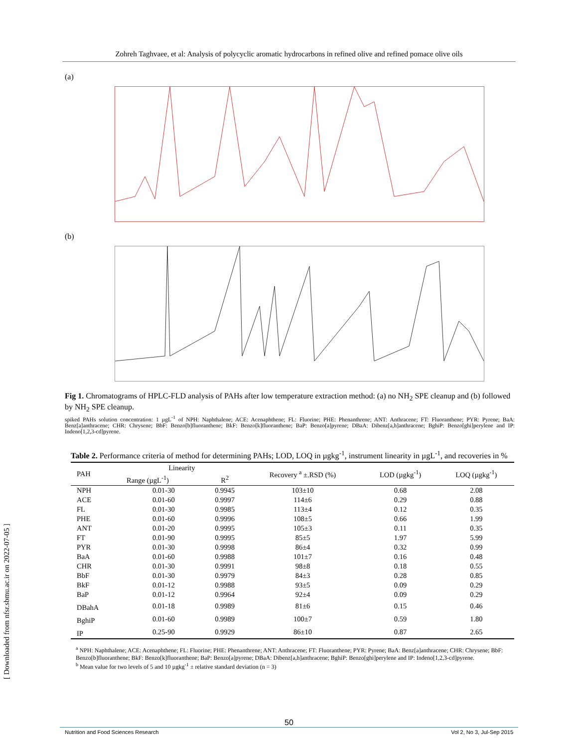Zohreh Taghvaee, et al: Analysis of polycyclic aromatic hydrocarbons in refined olive and refined pomace olive oils
(a)
(b)
Fig 1. Chromatograms of HPLC-FLD analysis of PAHs after low temperature extraction method: (a) no NH<sub>2</sub> SPE cleanup and (b) followed by NH<sub>2</sub> SPE cleanup.
spiked PAHs solution concentration: 1 µgL<sup>-1</sup> of NPH: Naphthalene; ACE: Acenaphthene; FL: Fluorine; PHE: Phenanthrene; ANT: Anthracene; FT: Fluoranthene; PYR: Pyrene; BaA: Benz[a]anthracene; CHR: Chrysene; BbF: Benzo[b]fluoranthene; BkF: Benzo[k]fluoranthene; BaP: Benzo[a]pyrene; DBaA: Dibenz[a,h]anthracene; BghiP: Benzo[ghi]perylene and IP: Indeno[1,2,3-cd]pyrene.
Table 2. Performance criteria of method for determining PAHs; LOD, LOQ in µgkg<sup>-1</sup>, instrument linearity in µgL<sup>-1</sup>, and recoveries in %
| PAH | Linearity | | Recovery <sup>a</sup> ±.RSD (%) | LOD (µgkg<sup>-1</sup>) | LOQ (µgkg<sup>-1</sup>) |
| --- | --- | --- | --- | --- | --- |
| | Range (µgL<sup>-1</sup>) | R<sup>2</sup> | | | |
| NPH | 0.01-30 | 0.9945 | 103±10 | 0.68 | 2.08 |
| ACE | 0.01-60 | 0.9997 | 114±6 | 0.29 | 0.88 |
| FL | 0.01-30 | 0.9985 | 113±4 | 0.12 | 0.35 |
| PHE | 0.01-60 | 0.9996 | 108±5 | 0.66 | 1.99 |
| ANT | 0.01-20 | 0.9995 | 105±3 | 0.11 | 0.35 |
| FT | 0.01-90 | 0.9995 | 85±5 | 1.97 | 5.99 |
| PYR | 0.01-30 | 0.9998 | 86±4 | 0.32 | 0.99 |
| BaA | 0.01-60 | 0.9988 | 101±7 | 0.16 | 0.48 |
| CHR | 0.01-30 | 0.9991 | 98±8 | 0.18 | 0.55 |
| BbF | 0.01-30 | 0.9979 | 84±3 | 0.28 | 0.85 |
| BkF | 0.01-12 | 0.9988 | 93±5 | 0.09 | 0.29 |
| BaP | 0.01-12 | 0.9964 | 92±4 | 0.09 | 0.29 |
| DBahA | 0.01-18 | 0.9989 | 81±6 | 0.15 | 0.46 |
| BghiP | 0.01-60 | 0.9989 | 100±7 | 0.59 | 1.80 |
| IP | 0.25-90 | 0.9929 | 86±10 | 0.87 | 2.65 |
<sup>a</sup> NPH: Naphthalene; ACE: Acenaphthene; FL: Fluorine; PHE: Phenanthrene; ANT: Anthracene; FT: Fluoranthene; PYR: Pyrene; BaA: Benz[a]anthracene; CHR: Chrysene; BbF: Benzo[b]fluoranthene; BkF: Benzo[k]fluoranthene; BaP: Benzo[a]pyrene; DBaA: Dibenz[a,h]anthracene; BghiP: Benzo[ghi]perylene and IP: Indeno[1,2,3-cd]pyrene.
<sup>b</sup> Mean value for two levels of 5 and 10 µgkg<sup>-1</sup> ± relative standard deviation (n = 3)
[ Downloaded from nfsr.sbmu.ac.ir on 2022-07-05 ]
50
Nutrition and Food Sciences Research Vol 2, No 3, Jul-Sep 2015